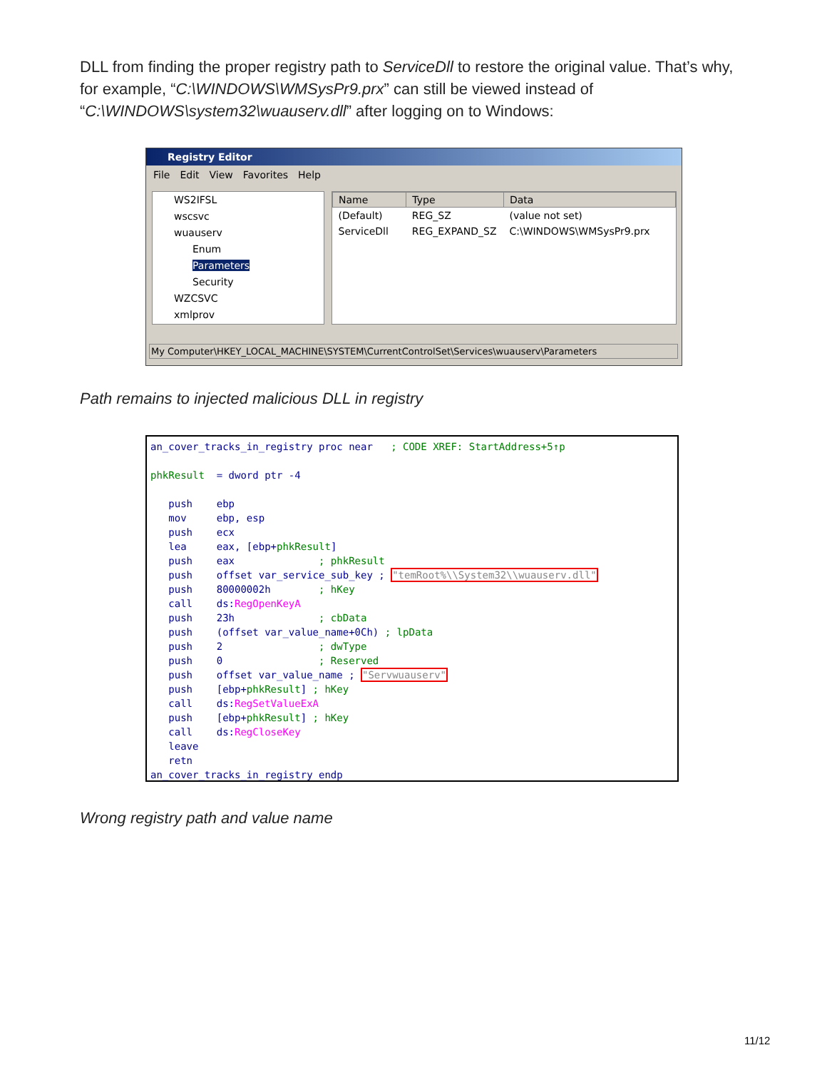DLL from finding the proper registry path to ServiceDll to restore the original value. That’s why, for example, “C:\WINDOWS\WMSysPr9.prx” can still be viewed instead of “C:\WINDOWS\system32\wuauserv.dll” after logging on to Windows:
Registry Editor
File Edit View Favorites Help
WS2IFSL
wscsvc
wuauserv
Enum
Parameters
Security
WZCSVC
xmlprov
| Name | Type | Data |
| --- | --- | --- |
| (Default) | REG_SZ | (value not set) |
| ServiceDll | REG_EXPAND_SZ | C:\WINDOWS\WMSysPr9.prx |
My Computer\HKEY_LOCAL_MACHINE\SYSTEM\CurrentControlSet\Services\wuauserv\Parameters
Path remains to injected malicious DLL in registry
an_cover_tracks_in_registry proc near   ; CODE XREF: StartAddress+5↑p

phkResult  = dword ptr -4

   push    ebp
   mov     ebp, esp
   push    ecx
   lea     eax, [ebp+phkResult]
   push    eax              ; phkResult
   push    offset var_service_sub_key ; "temRoot%\\System32\\wuauserv.dll"
   push    80000002h        ; hKey
   call    ds:RegOpenKeyA
   push    23h              ; cbData
   push    (offset var_value_name+0Ch) ; lpData
   push    2                ; dwType
   push    0                ; Reserved
   push    offset var_value_name ; "Servwuauserv"
   push    [ebp+phkResult] ; hKey
   call    ds:RegSetValueExA
   push    [ebp+phkResult] ; hKey
   call    ds:RegCloseKey
   leave
   retn
an_cover_tracks_in_registry endp
Wrong registry path and value name
11/12